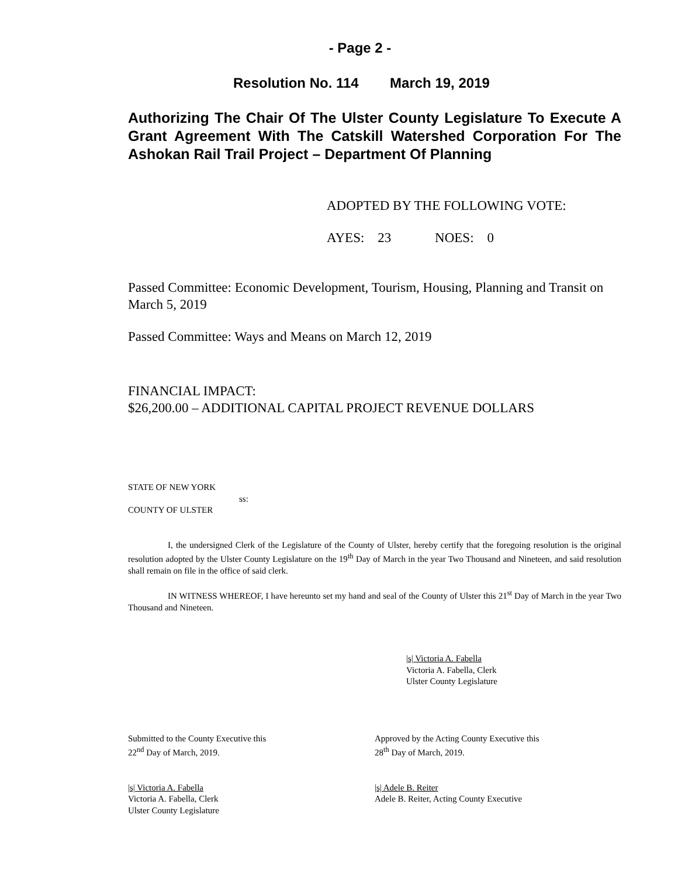- Page 2 -
Resolution No. 114 March 19, 2019
Authorizing The Chair Of The Ulster County Legislature To Execute A Grant Agreement With The Catskill Watershed Corporation For The Ashokan Rail Trail Project – Department Of Planning
ADOPTED BY THE FOLLOWING VOTE:
AYES: 23 NOES: 0
Passed Committee: Economic Development, Tourism, Housing, Planning and Transit on March 5, 2019
Passed Committee: Ways and Means on March 12, 2019
FINANCIAL IMPACT:
$26,200.00 – ADDITIONAL CAPITAL PROJECT REVENUE DOLLARS
STATE OF NEW YORK
ss:
COUNTY OF ULSTER
I, the undersigned Clerk of the Legislature of the County of Ulster, hereby certify that the foregoing resolution is the original resolution adopted by the Ulster County Legislature on the 19<sup>th</sup> Day of March in the year Two Thousand and Nineteen, and said resolution shall remain on file in the office of said clerk.
IN WITNESS WHEREOF, I have hereunto set my hand and seal of the County of Ulster this 21<sup>st</sup> Day of March in the year Two Thousand and Nineteen.
|s| Victoria A. Fabella
Victoria A. Fabella, Clerk
Ulster County Legislature
Submitted to the County Executive this
22<sup>nd</sup> Day of March, 2019.
Approved by the Acting County Executive this
28<sup>th</sup> Day of March, 2019.
|s| Victoria A. Fabella
Victoria A. Fabella, Clerk
Ulster County Legislature
|s| Adele B. Reiter
Adele B. Reiter, Acting County Executive